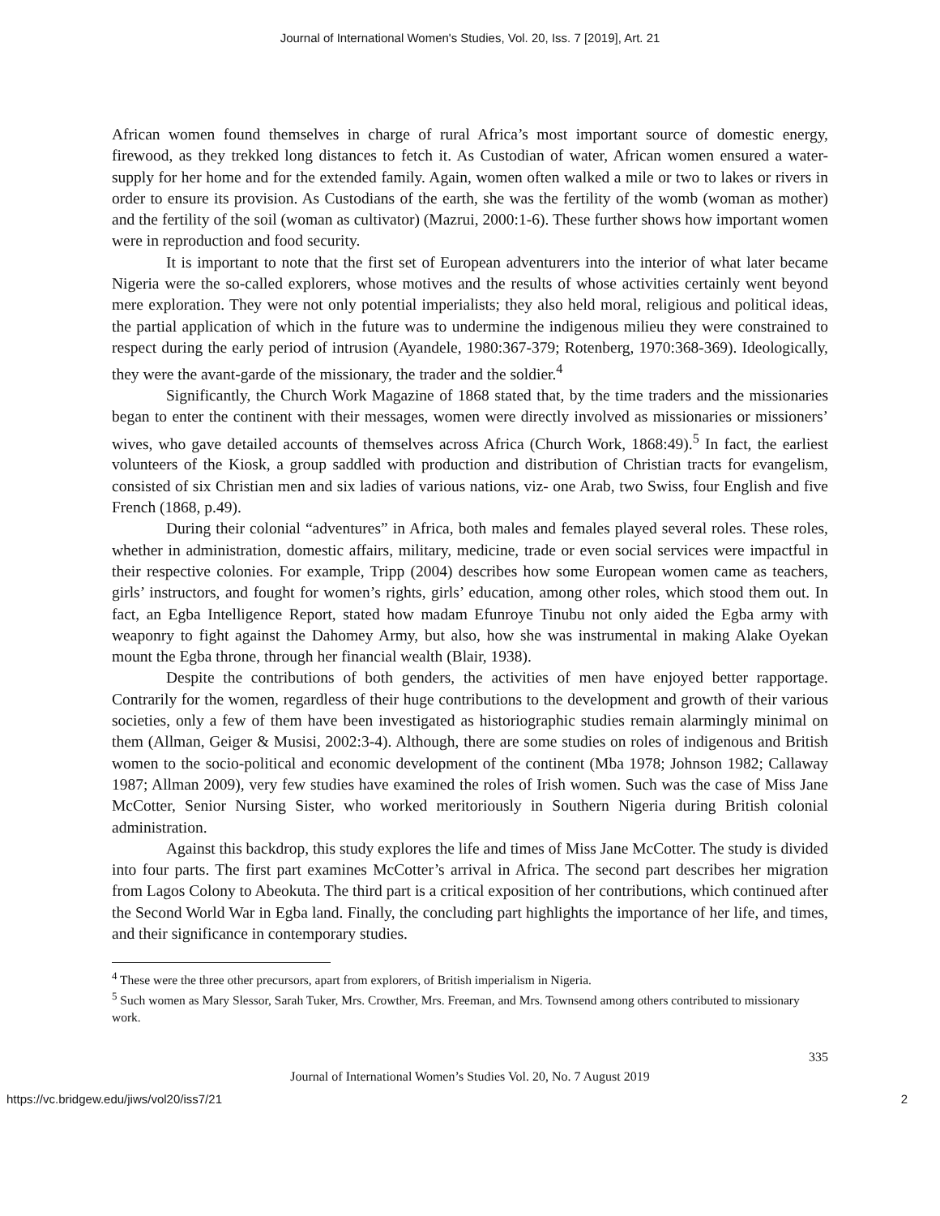Journal of International Women's Studies, Vol. 20, Iss. 7 [2019], Art. 21
African women found themselves in charge of rural Africa’s most important source of domestic energy, firewood, as they trekked long distances to fetch it. As Custodian of water, African women ensured a water-supply for her home and for the extended family. Again, women often walked a mile or two to lakes or rivers in order to ensure its provision. As Custodians of the earth, she was the fertility of the womb (woman as mother) and the fertility of the soil (woman as cultivator) (Mazrui, 2000:1-6). These further shows how important women were in reproduction and food security.
It is important to note that the first set of European adventurers into the interior of what later became Nigeria were the so-called explorers, whose motives and the results of whose activities certainly went beyond mere exploration. They were not only potential imperialists; they also held moral, religious and political ideas, the partial application of which in the future was to undermine the indigenous milieu they were constrained to respect during the early period of intrusion (Ayandele, 1980:367-379; Rotenberg, 1970:368-369). Ideologically, they were the avant-garde of the missionary, the trader and the soldier.<sup>4</sup>
Significantly, the Church Work Magazine of 1868 stated that, by the time traders and the missionaries began to enter the continent with their messages, women were directly involved as missionaries or missioners’ wives, who gave detailed accounts of themselves across Africa (Church Work, 1868:49).<sup>5</sup> In fact, the earliest volunteers of the Kiosk, a group saddled with production and distribution of Christian tracts for evangelism, consisted of six Christian men and six ladies of various nations, viz- one Arab, two Swiss, four English and five French (1868, p.49).
During their colonial “adventures” in Africa, both males and females played several roles. These roles, whether in administration, domestic affairs, military, medicine, trade or even social services were impactful in their respective colonies. For example, Tripp (2004) describes how some European women came as teachers, girls’ instructors, and fought for women’s rights, girls’ education, among other roles, which stood them out. In fact, an Egba Intelligence Report, stated how madam Efunroye Tinubu not only aided the Egba army with weaponry to fight against the Dahomey Army, but also, how she was instrumental in making Alake Oyekan mount the Egba throne, through her financial wealth (Blair, 1938).
Despite the contributions of both genders, the activities of men have enjoyed better rapportage. Contrarily for the women, regardless of their huge contributions to the development and growth of their various societies, only a few of them have been investigated as historiographic studies remain alarmingly minimal on them (Allman, Geiger & Musisi, 2002:3-4). Although, there are some studies on roles of indigenous and British women to the socio-political and economic development of the continent (Mba 1978; Johnson 1982; Callaway 1987; Allman 2009), very few studies have examined the roles of Irish women. Such was the case of Miss Jane McCotter, Senior Nursing Sister, who worked meritoriously in Southern Nigeria during British colonial administration.
Against this backdrop, this study explores the life and times of Miss Jane McCotter. The study is divided into four parts. The first part examines McCotter’s arrival in Africa. The second part describes her migration from Lagos Colony to Abeokuta. The third part is a critical exposition of her contributions, which continued after the Second World War in Egba land. Finally, the concluding part highlights the importance of her life, and times, and their significance in contemporary studies.
<sup>4</sup> These were the three other precursors, apart from explorers, of British imperialism in Nigeria.
<sup>5</sup> Such women as Mary Slessor, Sarah Tuker, Mrs. Crowther, Mrs. Freeman, and Mrs. Townsend among others contributed to missionary work.
335
Journal of International Women’s Studies Vol. 20, No. 7 August 2019
https://vc.bridgew.edu/jiws/vol20/iss7/21 2